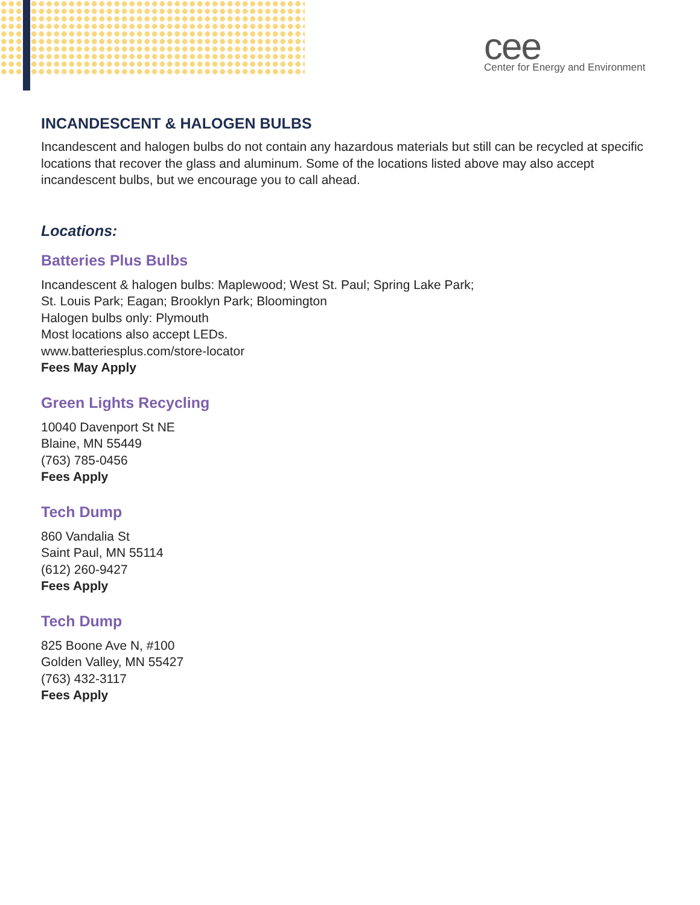cee
Center for Energy and Environment
INCANDESCENT & HALOGEN BULBS
Incandescent and halogen bulbs do not contain any hazardous materials but still can be recycled at specific locations that recover the glass and aluminum. Some of the locations listed above may also accept incandescent bulbs, but we encourage you to call ahead.
Locations:
Batteries Plus Bulbs
Incandescent & halogen bulbs: Maplewood; West St. Paul; Spring Lake Park; St. Louis Park; Eagan; Brooklyn Park; Bloomington
Halogen bulbs only: Plymouth
Most locations also accept LEDs.
www.batteriesplus.com/store-locator
Fees May Apply
Green Lights Recycling
10040 Davenport St NE
Blaine, MN 55449
(763) 785-0456
Fees Apply
Tech Dump
860 Vandalia St
Saint Paul, MN 55114
(612) 260-9427
Fees Apply
Tech Dump
825 Boone Ave N, #100
Golden Valley, MN 55427
(763) 432-3117
Fees Apply